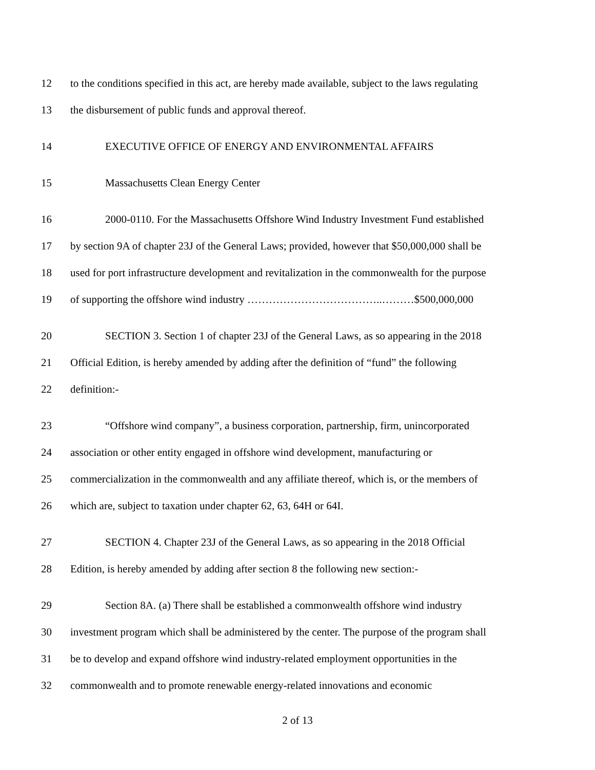12 to the conditions specified in this act, are hereby made available, subject to the laws regulating
13 the disbursement of public funds and approval thereof.
14 EXECUTIVE OFFICE OF ENERGY AND ENVIRONMENTAL AFFAIRS
15 Massachusetts Clean Energy Center
16 2000-0110. For the Massachusetts Offshore Wind Industry Investment Fund established
17 by section 9A of chapter 23J of the General Laws; provided, however that $50,000,000 shall be
18 used for port infrastructure development and revitalization in the commonwealth for the purpose
19 of supporting the offshore wind industry ………………………………..………$500,000,000
20 SECTION 3. Section 1 of chapter 23J of the General Laws, as so appearing in the 2018
21 Official Edition, is hereby amended by adding after the definition of “fund” the following
22 definition:-
23 “Offshore wind company”, a business corporation, partnership, firm, unincorporated
24 association or other entity engaged in offshore wind development, manufacturing or
25 commercialization in the commonwealth and any affiliate thereof, which is, or the members of
26 which are, subject to taxation under chapter 62, 63, 64H or 64I.
27 SECTION 4. Chapter 23J of the General Laws, as so appearing in the 2018 Official
28 Edition, is hereby amended by adding after section 8 the following new section:-
29 Section 8A. (a) There shall be established a commonwealth offshore wind industry
30 investment program which shall be administered by the center. The purpose of the program shall
31 be to develop and expand offshore wind industry-related employment opportunities in the
32 commonwealth and to promote renewable energy-related innovations and economic
2 of 13